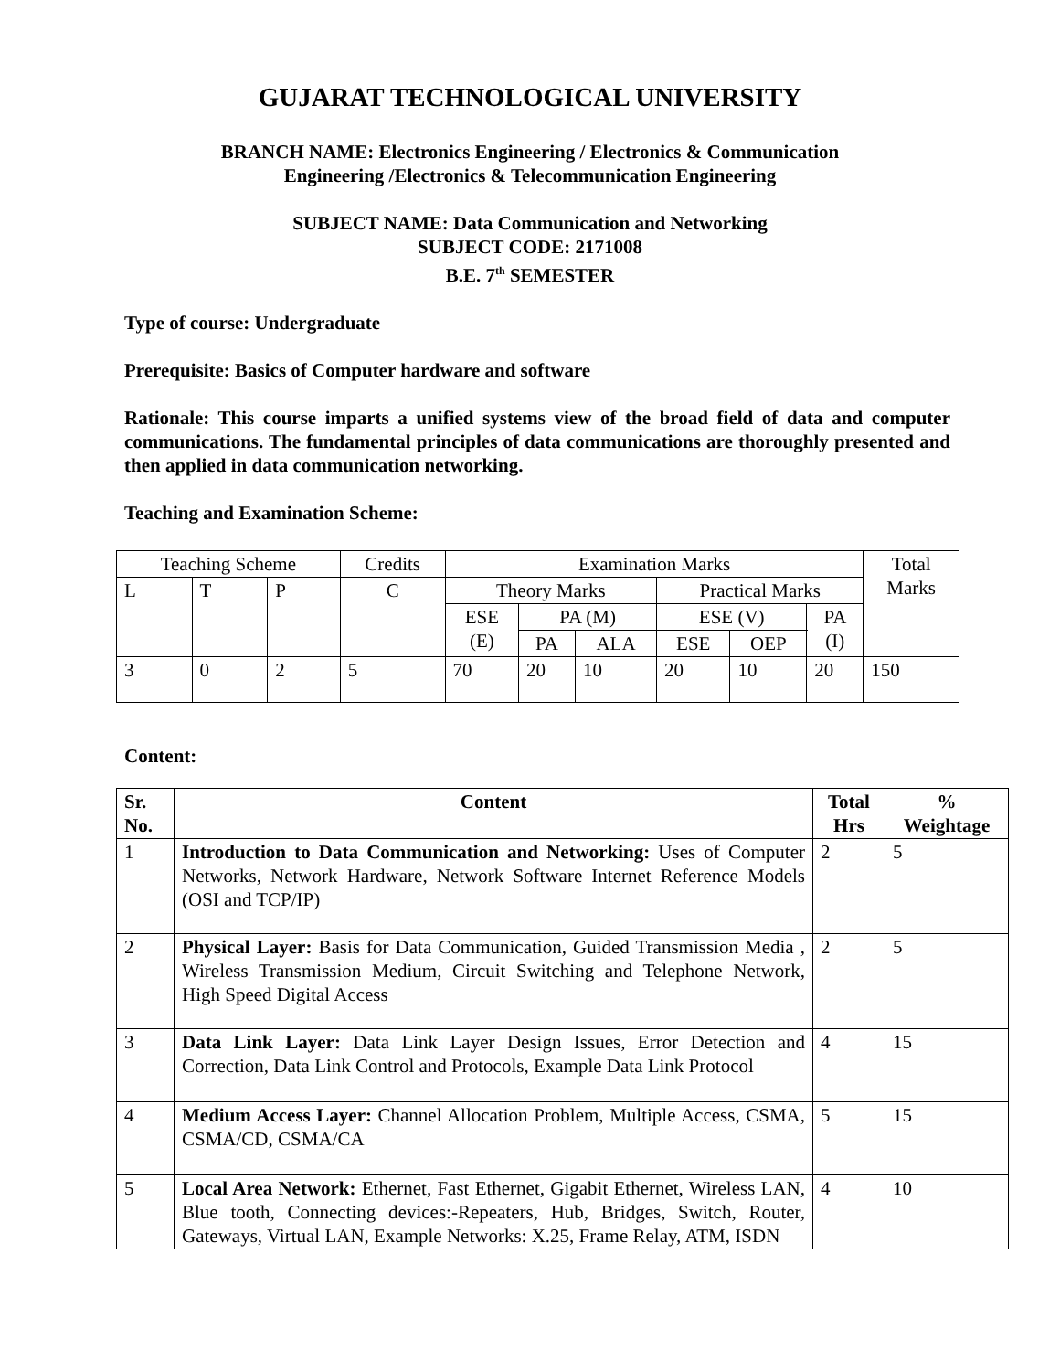GUJARAT TECHNOLOGICAL UNIVERSITY
BRANCH NAME: Electronics Engineering / Electronics & Communication
Engineering /Electronics & Telecommunication Engineering
SUBJECT NAME: Data Communication and Networking
SUBJECT CODE: 2171008
B.E. 7<sup>th</sup> SEMESTER
Type of course: Undergraduate
Prerequisite: Basics of Computer hardware and software
Rationale: This course imparts a unified systems view of the broad field of data and computer communications. The fundamental principles of data communications are thoroughly presented and then applied in data communication networking.
Teaching and Examination Scheme:
| Teaching Scheme | | | Credits | Examination Marks | | | | | | Total Marks |
| L | T | P | C | Theory Marks | | | Practical Marks | | | |
| | | | | ESE (E) | PA (M) | | ESE (V) | | PA (I) | |
| | | | | | PA | ALA | ESE | OEP | | |
| 3 | 0 | 2 | 5 | 70 | 20 | 10 | 20 | 10 | 20 | 150 |
Content:
| Sr. No. | Content | Total Hrs | % Weightage |
| --- | --- | --- | --- |
| 1 | Introduction to Data Communication and Networking: Uses of Computer Networks, Network Hardware, Network Software Internet Reference Models (OSI and TCP/IP) | 2 | 5 |
| 2 | Physical Layer: Basis for Data Communication, Guided Transmission Media , Wireless Transmission Medium, Circuit Switching and Telephone Network, High Speed Digital Access | 2 | 5 |
| 3 | Data Link Layer: Data Link Layer Design Issues, Error Detection and Correction, Data Link Control and Protocols, Example Data Link Protocol | 4 | 15 |
| 4 | Medium Access Layer: Channel Allocation Problem, Multiple Access, CSMA, CSMA/CD, CSMA/CA | 5 | 15 |
| 5 | Local Area Network: Ethernet, Fast Ethernet, Gigabit Ethernet, Wireless LAN, Blue tooth, Connecting devices:-Repeaters, Hub, Bridges, Switch, Router, Gateways, Virtual LAN, Example Networks: X.25, Frame Relay, ATM, ISDN | 4 | 10 |